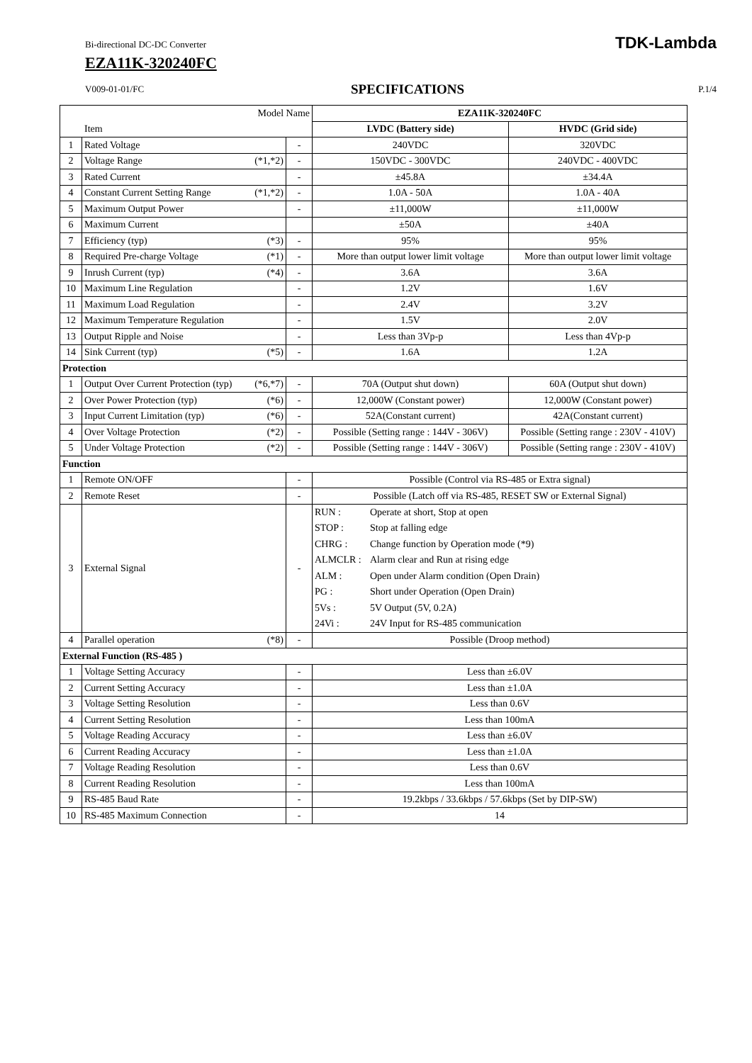Bi-directional DC-DC Converter TDK-Lambda
EZA11K-320240FC
V009-01-01/FC SPECIFICATIONS P.1/4
| Model Name | | | EZA11K-320240FC | |
| --- | --- | --- | --- | --- |
| Item | | | LVDC (Battery side) | HVDC (Grid side) |
| 1 | Rated Voltage | - | 240VDC | 320VDC |
| 2 | Voltage Range (*1,*2) | - | 150VDC - 300VDC | 240VDC - 400VDC |
| 3 | Rated Current | - | ±45.8A | ±34.4A |
| 4 | Constant Current Setting Range (*1,*2) | - | 1.0A - 50A | 1.0A - 40A |
| 5 | Maximum Output Power | - | ±11,000W | ±11,000W |
| 6 | Maximum Current | | ±50A | ±40A |
| 7 | Efficiency (typ) (*3) | - | 95% | 95% |
| 8 | Required Pre-charge Voltage (*1) | - | More than output lower limit voltage | More than output lower limit voltage |
| 9 | Inrush Current (typ) (*4) | - | 3.6A | 3.6A |
| 10 | Maximum Line Regulation | - | 1.2V | 1.6V |
| 11 | Maximum Load Regulation | - | 2.4V | 3.2V |
| 12 | Maximum Temperature Regulation | - | 1.5V | 2.0V |
| 13 | Output Ripple and Noise | - | Less than 3Vp-p | Less than 4Vp-p |
| 14 | Sink Current (typ) (*5) | - | 1.6A | 1.2A |
| Protection | | | | |
| 1 | Output Over Current Protection (typ) (*6,*7) | - | 70A (Output shut down) | 60A (Output shut down) |
| 2 | Over Power Protection (typ) (*6) | - | 12,000W (Constant power) | 12,000W (Constant power) |
| 3 | Input Current Limitation (typ) (*6) | - | 52A(Constant current) | 42A(Constant current) |
| 4 | Over Voltage Protection (*2) | - | Possible (Setting range : 144V - 306V) | Possible (Setting range : 230V - 410V) |
| 5 | Under Voltage Protection (*2) | - | Possible (Setting range : 144V - 306V) | Possible (Setting range : 230V - 410V) |
| Function | | | | |
| 1 | Remote ON/OFF | - | Possible (Control via RS-485 or Extra signal) | |
| 2 | Remote Reset | - | Possible (Latch off via RS-485, RESET SW or External Signal) | |
| 3 | External Signal | - | RUN : Operate at short, Stop at open STOP : Stop at falling edge CHRG : Change function by Operation mode (*9) ALMCLR : Alarm clear and Run at rising edge ALM : Open under Alarm condition (Open Drain) PG : Short under Operation (Open Drain) 5Vs : 5V Output (5V, 0.2A) 24Vi : 24V Input for RS-485 communication | |
| 4 | Parallel operation (*8) | - | Possible (Droop method) | |
| External Function (RS-485 ) | | | | |
| 1 | Voltage Setting Accuracy | - | Less than ±6.0V | |
| 2 | Current Setting Accuracy | - | Less than ±1.0A | |
| 3 | Voltage Setting Resolution | - | Less than 0.6V | |
| 4 | Current Setting Resolution | - | Less than 100mA | |
| 5 | Voltage Reading Accuracy | - | Less than ±6.0V | |
| 6 | Current Reading Accuracy | - | Less than ±1.0A | |
| 7 | Voltage Reading Resolution | - | Less than 0.6V | |
| 8 | Current Reading Resolution | - | Less than 100mA | |
| 9 | RS-485 Baud Rate | - | 19.2kbps / 33.6kbps / 57.6kbps (Set by DIP-SW) | |
| 10 | RS-485 Maximum Connection | - | 14 | |